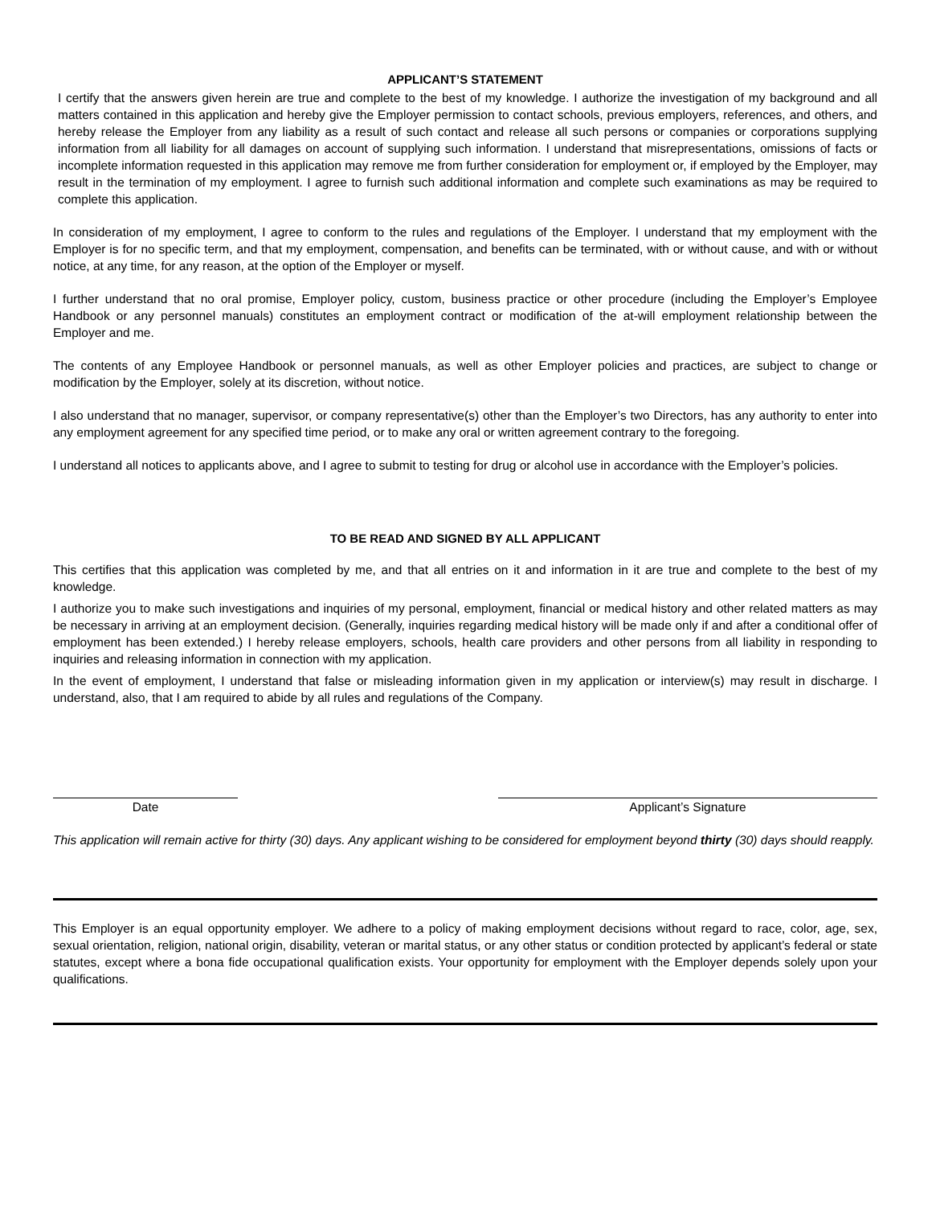APPLICANT’S STATEMENT
I certify that the answers given herein are true and complete to the best of my knowledge. I authorize the investigation of my background and all matters contained in this application and hereby give the Employer permission to contact schools, previous employers, references, and others, and hereby release the Employer from any liability as a result of such contact and release all such persons or companies or corporations supplying information from all liability for all damages on account of supplying such information. I understand that misrepresentations, omissions of facts or incomplete information requested in this application may remove me from further consideration for employment or, if employed by the Employer, may result in the termination of my employment. I agree to furnish such additional information and complete such examinations as may be required to complete this application.
In consideration of my employment, I agree to conform to the rules and regulations of the Employer. I understand that my employment with the Employer is for no specific term, and that my employment, compensation, and benefits can be terminated, with or without cause, and with or without notice, at any time, for any reason, at the option of the Employer or myself.
I further understand that no oral promise, Employer policy, custom, business practice or other procedure (including the Employer’s Employee Handbook or any personnel manuals) constitutes an employment contract or modification of the at-will employment relationship between the Employer and me.
The contents of any Employee Handbook or personnel manuals, as well as other Employer policies and practices, are subject to change or modification by the Employer, solely at its discretion, without notice.
I also understand that no manager, supervisor, or company representative(s) other than the Employer’s two Directors, has any authority to enter into any employment agreement for any specified time period, or to make any oral or written agreement contrary to the foregoing.
I understand all notices to applicants above, and I agree to submit to testing for drug or alcohol use in accordance with the Employer’s policies.
TO BE READ AND SIGNED BY ALL APPLICANT
This certifies that this application was completed by me, and that all entries on it and information in it are true and complete to the best of my knowledge.
I authorize you to make such investigations and inquiries of my personal, employment, financial or medical history and other related matters as may be necessary in arriving at an employment decision. (Generally, inquiries regarding medical history will be made only if and after a conditional offer of employment has been extended.) I hereby release employers, schools, health care providers and other persons from all liability in responding to inquiries and releasing information in connection with my application.
In the event of employment, I understand that false or misleading information given in my application or interview(s) may result in discharge. I understand, also, that I am required to abide by all rules and regulations of the Company.
Date Applicant’s Signature
This application will remain active for thirty (30) days. Any applicant wishing to be considered for employment beyond thirty (30) days should reapply.
This Employer is an equal opportunity employer. We adhere to a policy of making employment decisions without regard to race, color, age, sex, sexual orientation, religion, national origin, disability, veteran or marital status, or any other status or condition protected by applicant’s federal or state statutes, except where a bona fide occupational qualification exists. Your opportunity for employment with the Employer depends solely upon your qualifications.